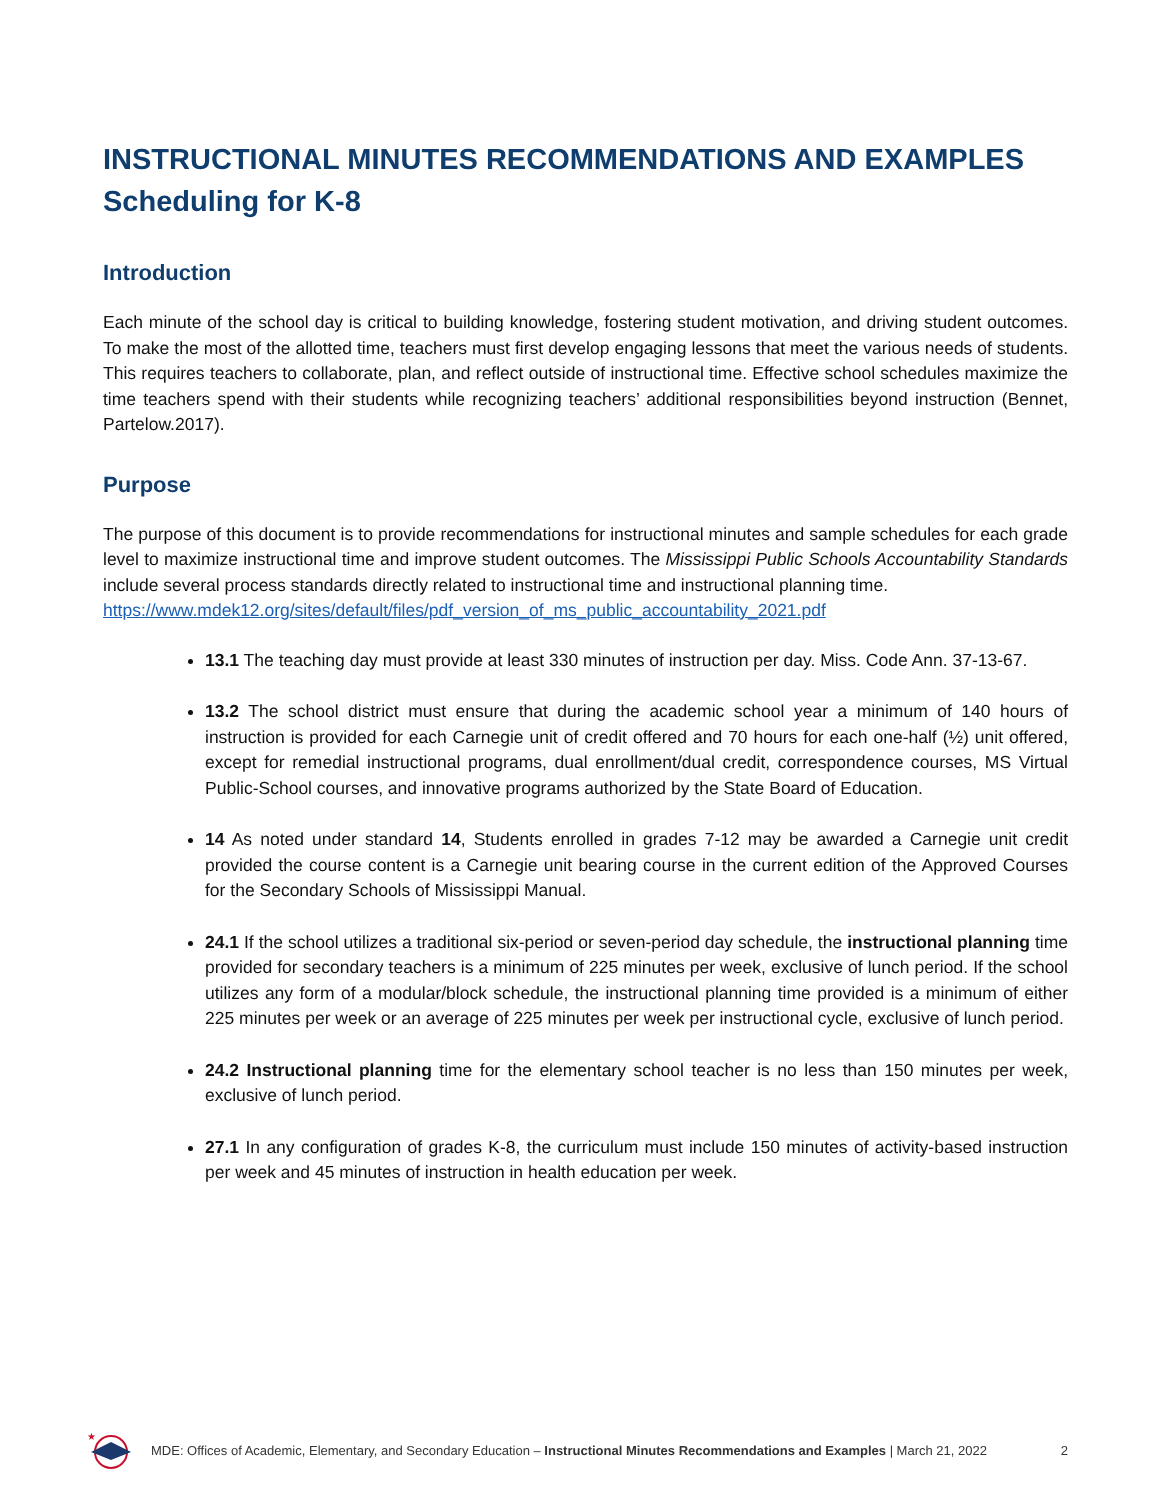INSTRUCTIONAL MINUTES RECOMMENDATIONS AND EXAMPLES
Scheduling for K-8
Introduction
Each minute of the school day is critical to building knowledge, fostering student motivation, and driving student outcomes. To make the most of the allotted time, teachers must first develop engaging lessons that meet the various needs of students. This requires teachers to collaborate, plan, and reflect outside of instructional time. Effective school schedules maximize the time teachers spend with their students while recognizing teachers’ additional responsibilities beyond instruction (Bennet, Partelow.2017).
Purpose
The purpose of this document is to provide recommendations for instructional minutes and sample schedules for each grade level to maximize instructional time and improve student outcomes. The Mississippi Public Schools Accountability Standards include several process standards directly related to instructional time and instructional planning time.
https://www.mdek12.org/sites/default/files/pdf_version_of_ms_public_accountability_2021.pdf
13.1 The teaching day must provide at least 330 minutes of instruction per day. Miss. Code Ann. 37-13-67.
13.2 The school district must ensure that during the academic school year a minimum of 140 hours of instruction is provided for each Carnegie unit of credit offered and 70 hours for each one-half (½) unit offered, except for remedial instructional programs, dual enrollment/dual credit, correspondence courses, MS Virtual Public-School courses, and innovative programs authorized by the State Board of Education.
14 As noted under standard 14, Students enrolled in grades 7-12 may be awarded a Carnegie unit credit provided the course content is a Carnegie unit bearing course in the current edition of the Approved Courses for the Secondary Schools of Mississippi Manual.
24.1 If the school utilizes a traditional six-period or seven-period day schedule, the instructional planning time provided for secondary teachers is a minimum of 225 minutes per week, exclusive of lunch period. If the school utilizes any form of a modular/block schedule, the instructional planning time provided is a minimum of either 225 minutes per week or an average of 225 minutes per week per instructional cycle, exclusive of lunch period.
24.2 Instructional planning time for the elementary school teacher is no less than 150 minutes per week, exclusive of lunch period.
27.1 In any configuration of grades K-8, the curriculum must include 150 minutes of activity-based instruction per week and 45 minutes of instruction in health education per week.
★
MDE: Offices of Academic, Elementary, and Secondary Education – Instructional Minutes Recommendations and Examples | March 21, 2022 2